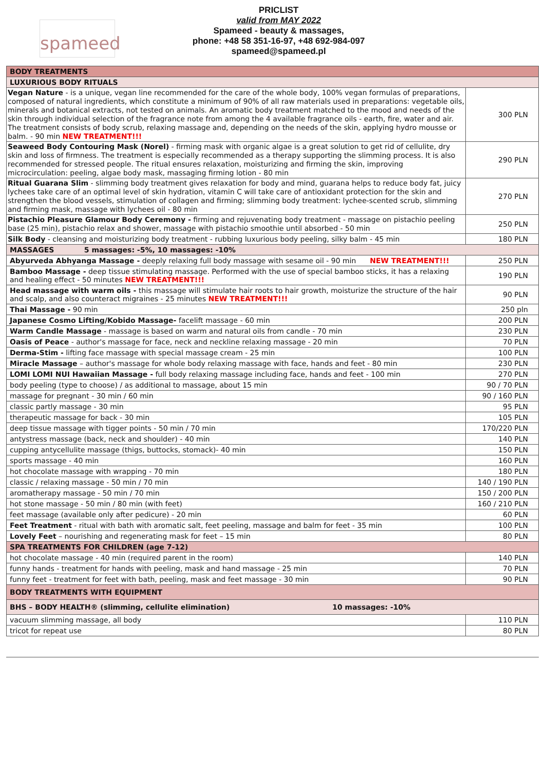spameed
PRICLIST
valid from MAY 2022
Spameed - beauty & massages,
phone: +48 58 351-16-97, +48 692-984-097
spameed@spameed.pl
| BODY TREATMENTS | |
| LUXURIOUS BODY RITUALS | |
| Vegan Nature - is a unique, vegan line recommended for the care of the whole body, 100% vegan formulas of preparations, composed of natural ingredients, which constitute a minimum of 90% of all raw materials used in preparations: vegetable oils, minerals and botanical extracts, not tested on animals. An aromatic body treatment matched to the mood and needs of the skin through individual selection of the fragrance note from among the 4 available fragrance oils - earth, fire, water and air. The treatment consists of body scrub, relaxing massage and, depending on the needs of the skin, applying hydro mousse or balm. - 90 min NEW TREATMENT!!! | 300 PLN |
| Seaweed Body Contouring Mask (Norel) - firming mask with organic algae is a great solution to get rid of cellulite, dry skin and loss of firmness. The treatment is especially recommended as a therapy supporting the slimming process. It is also recommended for stressed people. The ritual ensures relaxation, moisturizing and firming the skin, improving microcirculation: peeling, algae body mask, massaging firming lotion - 80 min | 290 PLN |
| Ritual Guarana Slim - slimming body treatment gives relaxation for body and mind, guarana helps to reduce body fat, juicy lychees take care of an optimal level of skin hydration, vitamin C will take care of antioxidant protection for the skin and strengthen the blood vessels, stimulation of collagen and firming; slimming body treatment: lychee-scented scrub, slimming and firming mask, massage with lychees oil - 80 min | 270 PLN |
| Pistachio Pleasure Glamour Body Ceremony - firming and rejuvenating body treatment - massage on pistachio peeling base (25 min), pistachio relax and shower, massage with pistachio smoothie until absorbed - 50 min | 250 PLN |
| Silk Body - cleansing and moisturizing body treatment - rubbing luxurious body peeling, silky balm - 45 min | 180 PLN |
| MASSAGES 5 massages: -5%, 10 massages: -10% | |
| Abyurveda Abhyanga Massage - deeply relaxing full body massage with sesame oil - 90 min NEW TREATMENT!!! | 250 PLN |
| Bamboo Massage - deep tissue stimulating massage. Performed with the use of special bamboo sticks, it has a relaxing and healing effect - 50 minutes NEW TREATMENT!!! | 190 PLN |
| Head massage with warm oils - this massage will stimulate hair roots to hair growth, moisturize the structure of the hair and scalp, and also counteract migraines - 25 minutes NEW TREATMENT!!! | 90 PLN |
| Thai Massage - 90 min | 250 pln |
| Japanese Cosmo Lifting/Kobido Massage- facelift massage - 60 min | 200 PLN |
| Warm Candle Massage - massage is based on warm and natural oils from candle - 70 min | 230 PLN |
| Oasis of Peace - author's massage for face, neck and neckline relaxing massage - 20 min | 70 PLN |
| Derma-Stim - lifting face massage with special massage cream - 25 min | 100 PLN |
| Miracle Massage – author's massage for whole body relaxing massage with face, hands and feet - 80 min | 230 PLN |
| LOMI LOMI NUI Hawaiian Massage - full body relaxing massage including face, hands and feet - 100 min | 270 PLN |
| body peeling (type to choose) / as additional to massage, about 15 min | 90 / 70 PLN |
| massage for pregnant - 30 min / 60 min | 90 / 160 PLN |
| classic partly massage - 30 min | 95 PLN |
| therapeutic massage for back - 30 min | 105 PLN |
| deep tissue massage with tigger points - 50 min / 70 min | 170/220 PLN |
| antystress massage (back, neck and shoulder) - 40 min | 140 PLN |
| cupping antycellulite massage (thigs, buttocks, stomack)- 40 min | 150 PLN |
| sports massage - 40 min | 160 PLN |
| hot chocolate massage with wrapping - 70 min | 180 PLN |
| classic / relaxing massage - 50 min / 70 min | 140 / 190 PLN |
| aromatherapy massage - 50 min / 70 min | 150 / 200 PLN |
| hot stone massage - 50 min / 80 min (with feet) | 160 / 210 PLN |
| feet massage (available only after pedicure) - 20 min | 60 PLN |
| Feet Treatment - ritual with bath with aromatic salt, feet peeling, massage and balm for feet - 35 min | 100 PLN |
| Lovely Feet – nourishing and regenerating mask for feet – 15 min | 80 PLN |
| SPA TREATMENTS FOR CHILDREN (age 7-12) | |
| hot chocolate massage - 40 min (required parent in the room) | 140 PLN |
| funny hands - treatment for hands with peeling, mask and hand massage - 25 min | 70 PLN |
| funny feet - treatment for feet with bath, peeling, mask and feet massage - 30 min | 90 PLN |
| BODY TREATMENTS WITH EQUIPMENT | |
| BHS – BODY HEALTH® (slimming, cellulite elimination) 10 massages: -10% | |
| vacuum slimming massage, all body | 110 PLN |
| tricot for repeat use | 80 PLN |